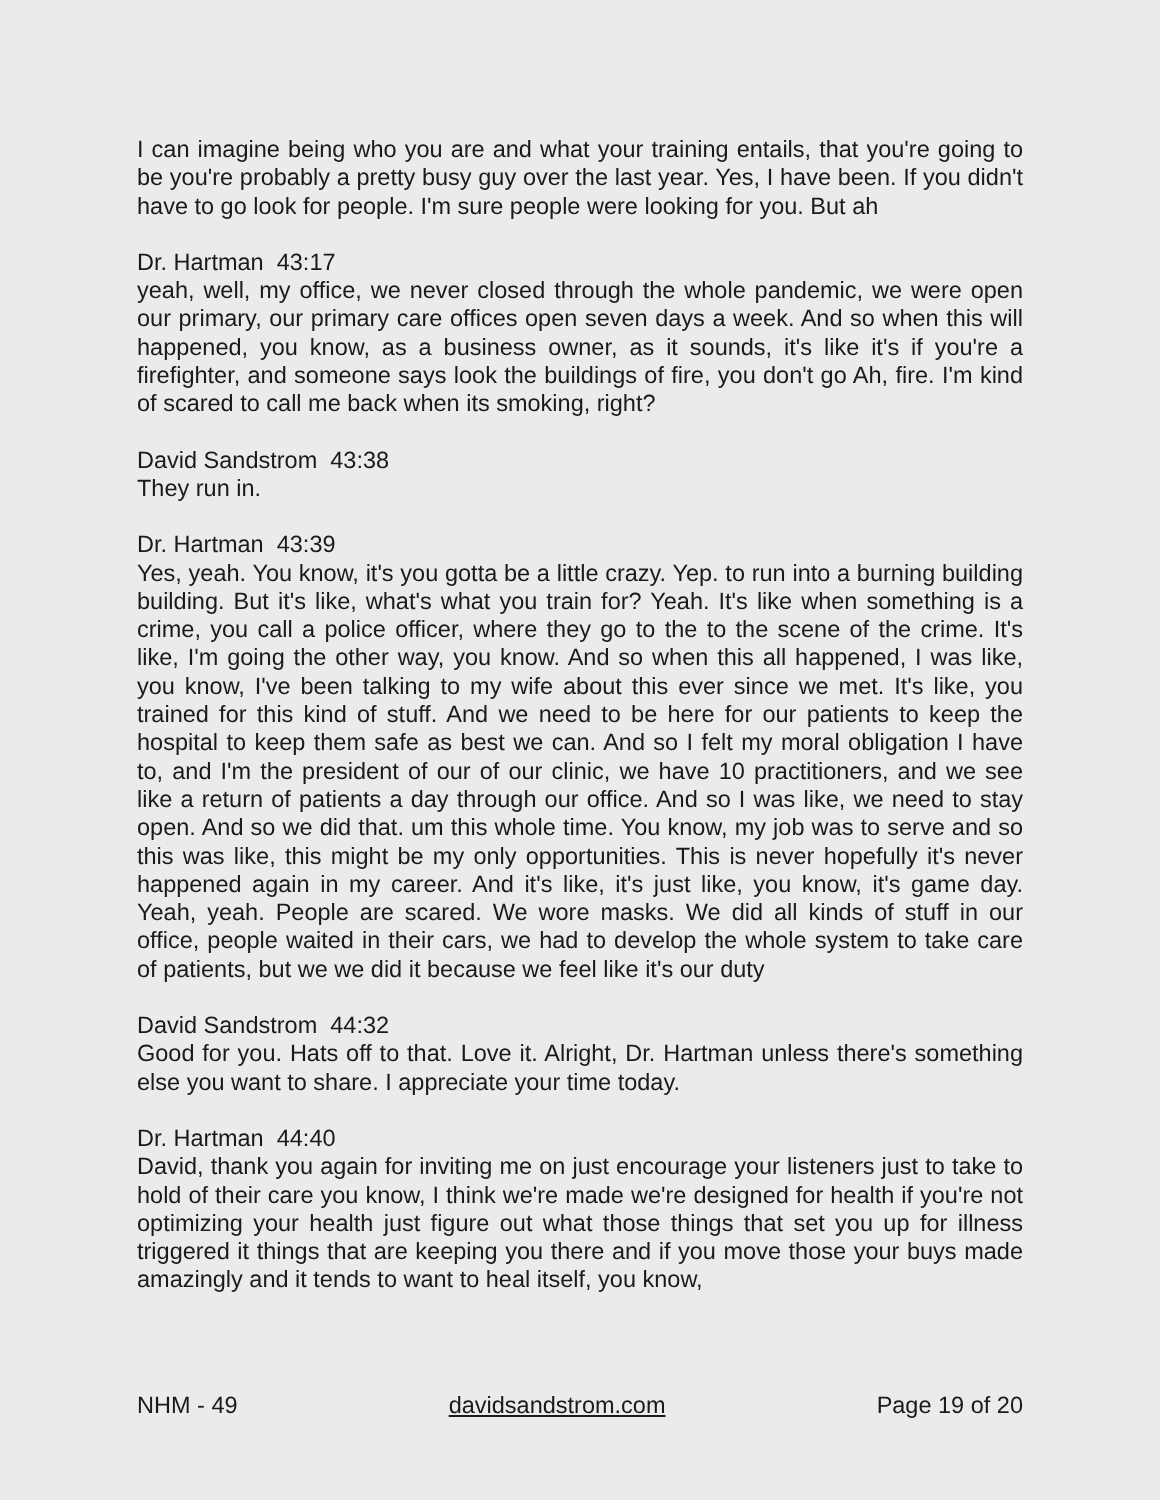I can imagine being who you are and what your training entails, that you're going to be you're probably a pretty busy guy over the last year. Yes, I have been. If you didn't have to go look for people. I'm sure people were looking for you. But ah
Dr. Hartman 43:17
yeah, well, my office, we never closed through the whole pandemic, we were open our primary, our primary care offices open seven days a week. And so when this will happened, you know, as a business owner, as it sounds, it's like it's if you're a firefighter, and someone says look the buildings of fire, you don't go Ah, fire. I'm kind of scared to call me back when its smoking, right?
David Sandstrom 43:38
They run in.
Dr. Hartman 43:39
Yes, yeah. You know, it's you gotta be a little crazy. Yep. to run into a burning building building. But it's like, what's what you train for? Yeah. It's like when something is a crime, you call a police officer, where they go to the to the scene of the crime. It's like, I'm going the other way, you know. And so when this all happened, I was like, you know, I've been talking to my wife about this ever since we met. It's like, you trained for this kind of stuff. And we need to be here for our patients to keep the hospital to keep them safe as best we can. And so I felt my moral obligation I have to, and I'm the president of our of our clinic, we have 10 practitioners, and we see like a return of patients a day through our office. And so I was like, we need to stay open. And so we did that. um this whole time. You know, my job was to serve and so this was like, this might be my only opportunities. This is never hopefully it's never happened again in my career. And it's like, it's just like, you know, it's game day. Yeah, yeah. People are scared. We wore masks. We did all kinds of stuff in our office, people waited in their cars, we had to develop the whole system to take care of patients, but we we did it because we feel like it's our duty
David Sandstrom 44:32
Good for you. Hats off to that. Love it. Alright, Dr. Hartman unless there's something else you want to share. I appreciate your time today.
Dr. Hartman 44:40
David, thank you again for inviting me on just encourage your listeners just to take to hold of their care you know, I think we're made we're designed for health if you're not optimizing your health just figure out what those things that set you up for illness triggered it things that are keeping you there and if you move those your buys made amazingly and it tends to want to heal itself, you know,
NHM - 49 davidsandstrom.com Page 19 of 20